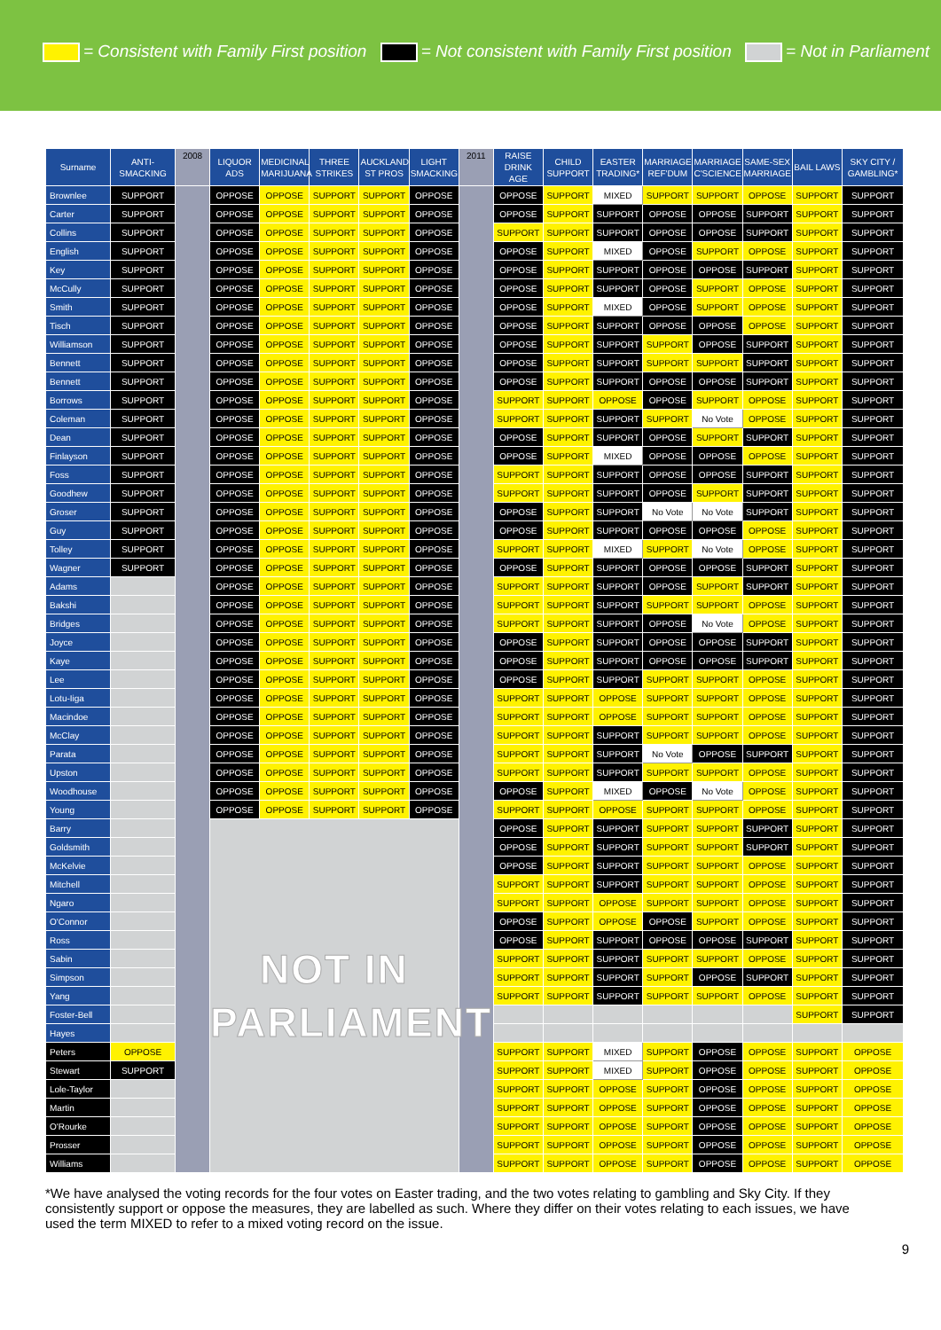= Consistent with Family First position = Not consistent with Family First position = Not in Parliament
| Surname | ANTI-SMACKING | 2008 | LIQUOR ADS | MEDICINAL MARIJUANA | THREE STRIKES | AUCKLAND ST PROS | LIGHT SMACKING | 2011 | RAISE DRINK AGE | CHILD SUPPORT | EASTER TRADING* | MARRIAGE REF'DUM | MARRIAGE C'SCIENCE | SAME-SEX MARRIAGE | BAIL LAWS | SKY CITY / GAMBLING* |
| --- | --- | --- | --- | --- | --- | --- | --- | --- | --- | --- | --- | --- | --- | --- | --- | --- |
| Brownlee | SUPPORT | | OPPOSE | OPPOSE | SUPPORT | SUPPORT | OPPOSE | | OPPOSE | SUPPORT | MIXED | SUPPORT | SUPPORT | OPPOSE | SUPPORT | SUPPORT |
| Carter | SUPPORT | | OPPOSE | OPPOSE | SUPPORT | SUPPORT | OPPOSE | | OPPOSE | SUPPORT | SUPPORT | OPPOSE | OPPOSE | SUPPORT | SUPPORT | SUPPORT |
| Collins | SUPPORT | | OPPOSE | OPPOSE | SUPPORT | SUPPORT | OPPOSE | | SUPPORT | SUPPORT | SUPPORT | OPPOSE | OPPOSE | SUPPORT | SUPPORT | SUPPORT |
| English | SUPPORT | | OPPOSE | OPPOSE | SUPPORT | SUPPORT | OPPOSE | | OPPOSE | SUPPORT | MIXED | OPPOSE | SUPPORT | OPPOSE | SUPPORT | SUPPORT |
| Key | SUPPORT | | OPPOSE | OPPOSE | SUPPORT | SUPPORT | OPPOSE | | OPPOSE | SUPPORT | SUPPORT | OPPOSE | OPPOSE | SUPPORT | SUPPORT | SUPPORT |
| McCully | SUPPORT | | OPPOSE | OPPOSE | SUPPORT | SUPPORT | OPPOSE | | OPPOSE | SUPPORT | SUPPORT | OPPOSE | SUPPORT | OPPOSE | SUPPORT | SUPPORT |
| Smith | SUPPORT | | OPPOSE | OPPOSE | SUPPORT | SUPPORT | OPPOSE | | OPPOSE | SUPPORT | MIXED | OPPOSE | SUPPORT | OPPOSE | SUPPORT | SUPPORT |
| Tisch | SUPPORT | | OPPOSE | OPPOSE | SUPPORT | SUPPORT | OPPOSE | | OPPOSE | SUPPORT | SUPPORT | OPPOSE | OPPOSE | OPPOSE | SUPPORT | SUPPORT |
| Williamson | SUPPORT | | OPPOSE | OPPOSE | SUPPORT | SUPPORT | OPPOSE | | OPPOSE | SUPPORT | SUPPORT | SUPPORT | OPPOSE | SUPPORT | SUPPORT | SUPPORT |
| Bennett | SUPPORT | | OPPOSE | OPPOSE | SUPPORT | SUPPORT | OPPOSE | | OPPOSE | SUPPORT | SUPPORT | SUPPORT | SUPPORT | SUPPORT | SUPPORT | SUPPORT |
| Bennett | SUPPORT | | OPPOSE | OPPOSE | SUPPORT | SUPPORT | OPPOSE | | OPPOSE | SUPPORT | SUPPORT | OPPOSE | OPPOSE | SUPPORT | SUPPORT | SUPPORT |
| Borrows | SUPPORT | | OPPOSE | OPPOSE | SUPPORT | SUPPORT | OPPOSE | | SUPPORT | SUPPORT | OPPOSE | OPPOSE | SUPPORT | OPPOSE | SUPPORT | SUPPORT |
| Coleman | SUPPORT | | OPPOSE | OPPOSE | SUPPORT | SUPPORT | OPPOSE | | SUPPORT | SUPPORT | SUPPORT | SUPPORT | No Vote | OPPOSE | SUPPORT | SUPPORT |
| Dean | SUPPORT | | OPPOSE | OPPOSE | SUPPORT | SUPPORT | OPPOSE | | OPPOSE | SUPPORT | SUPPORT | OPPOSE | SUPPORT | SUPPORT | SUPPORT | SUPPORT |
| Finlayson | SUPPORT | | OPPOSE | OPPOSE | SUPPORT | SUPPORT | OPPOSE | | OPPOSE | SUPPORT | MIXED | OPPOSE | OPPOSE | OPPOSE | SUPPORT | SUPPORT |
| Foss | SUPPORT | | OPPOSE | OPPOSE | SUPPORT | SUPPORT | OPPOSE | | SUPPORT | SUPPORT | SUPPORT | OPPOSE | OPPOSE | SUPPORT | SUPPORT | SUPPORT |
| Goodhew | SUPPORT | | OPPOSE | OPPOSE | SUPPORT | SUPPORT | OPPOSE | | SUPPORT | SUPPORT | SUPPORT | OPPOSE | SUPPORT | SUPPORT | SUPPORT | SUPPORT |
| Groser | SUPPORT | | OPPOSE | OPPOSE | SUPPORT | SUPPORT | OPPOSE | | OPPOSE | SUPPORT | SUPPORT | No Vote | No Vote | SUPPORT | SUPPORT | SUPPORT |
| Guy | SUPPORT | | OPPOSE | OPPOSE | SUPPORT | SUPPORT | OPPOSE | | OPPOSE | SUPPORT | SUPPORT | OPPOSE | OPPOSE | OPPOSE | SUPPORT | SUPPORT |
| Tolley | SUPPORT | | OPPOSE | OPPOSE | SUPPORT | SUPPORT | OPPOSE | | SUPPORT | SUPPORT | MIXED | SUPPORT | No Vote | OPPOSE | SUPPORT | SUPPORT |
| Wagner | SUPPORT | | OPPOSE | OPPOSE | SUPPORT | SUPPORT | OPPOSE | | OPPOSE | SUPPORT | SUPPORT | OPPOSE | OPPOSE | SUPPORT | SUPPORT | SUPPORT |
| Adams | | | OPPOSE | OPPOSE | SUPPORT | SUPPORT | OPPOSE | | SUPPORT | SUPPORT | SUPPORT | OPPOSE | SUPPORT | SUPPORT | SUPPORT | SUPPORT |
| Bakshi | | | OPPOSE | OPPOSE | SUPPORT | SUPPORT | OPPOSE | | SUPPORT | SUPPORT | SUPPORT | SUPPORT | SUPPORT | OPPOSE | SUPPORT | SUPPORT |
| Bridges | | | OPPOSE | OPPOSE | SUPPORT | SUPPORT | OPPOSE | | SUPPORT | SUPPORT | SUPPORT | OPPOSE | No Vote | OPPOSE | SUPPORT | SUPPORT |
| Joyce | | | OPPOSE | OPPOSE | SUPPORT | SUPPORT | OPPOSE | | OPPOSE | SUPPORT | SUPPORT | OPPOSE | OPPOSE | SUPPORT | SUPPORT | SUPPORT |
| Kaye | | | OPPOSE | OPPOSE | SUPPORT | SUPPORT | OPPOSE | | OPPOSE | SUPPORT | SUPPORT | OPPOSE | OPPOSE | SUPPORT | SUPPORT | SUPPORT |
| Lee | | | OPPOSE | OPPOSE | SUPPORT | SUPPORT | OPPOSE | | OPPOSE | SUPPORT | SUPPORT | SUPPORT | SUPPORT | OPPOSE | SUPPORT | SUPPORT |
| Lotu-Iiga | | | OPPOSE | OPPOSE | SUPPORT | SUPPORT | OPPOSE | | SUPPORT | SUPPORT | OPPOSE | SUPPORT | SUPPORT | OPPOSE | SUPPORT | SUPPORT |
| Macindoe | | | OPPOSE | OPPOSE | SUPPORT | SUPPORT | OPPOSE | | SUPPORT | SUPPORT | OPPOSE | SUPPORT | SUPPORT | OPPOSE | SUPPORT | SUPPORT |
| McClay | | | OPPOSE | OPPOSE | SUPPORT | SUPPORT | OPPOSE | | SUPPORT | SUPPORT | SUPPORT | SUPPORT | SUPPORT | OPPOSE | SUPPORT | SUPPORT |
| Parata | | | OPPOSE | OPPOSE | SUPPORT | SUPPORT | OPPOSE | | SUPPORT | SUPPORT | SUPPORT | No Vote | OPPOSE | SUPPORT | SUPPORT | SUPPORT |
| Upston | | | OPPOSE | OPPOSE | SUPPORT | SUPPORT | OPPOSE | | SUPPORT | SUPPORT | SUPPORT | SUPPORT | SUPPORT | OPPOSE | SUPPORT | SUPPORT |
| Woodhouse | | | OPPOSE | OPPOSE | SUPPORT | SUPPORT | OPPOSE | | OPPOSE | SUPPORT | MIXED | OPPOSE | No Vote | OPPOSE | SUPPORT | SUPPORT |
| Young | | | OPPOSE | OPPOSE | SUPPORT | SUPPORT | OPPOSE | | SUPPORT | SUPPORT | OPPOSE | SUPPORT | SUPPORT | OPPOSE | SUPPORT | SUPPORT |
| Barry | | | NOT IN PARLIAMENT | | | | | | OPPOSE | SUPPORT | SUPPORT | SUPPORT | SUPPORT | SUPPORT | SUPPORT | SUPPORT |
| Goldsmith | | | | | | | | | OPPOSE | SUPPORT | SUPPORT | SUPPORT | SUPPORT | SUPPORT | SUPPORT | SUPPORT |
| McKelvie | | | | | | | | | OPPOSE | SUPPORT | SUPPORT | SUPPORT | SUPPORT | OPPOSE | SUPPORT | SUPPORT |
| Mitchell | | | | | | | | | SUPPORT | SUPPORT | SUPPORT | SUPPORT | SUPPORT | OPPOSE | SUPPORT | SUPPORT |
| Ngaro | | | | | | | | | SUPPORT | SUPPORT | OPPOSE | SUPPORT | SUPPORT | OPPOSE | SUPPORT | SUPPORT |
| O'Connor | | | | | | | | | OPPOSE | SUPPORT | OPPOSE | OPPOSE | SUPPORT | OPPOSE | SUPPORT | SUPPORT |
| Ross | | | | | | | | | OPPOSE | SUPPORT | SUPPORT | OPPOSE | OPPOSE | SUPPORT | SUPPORT | SUPPORT |
| Sabin | | | | | | | | | SUPPORT | SUPPORT | SUPPORT | SUPPORT | SUPPORT | OPPOSE | SUPPORT | SUPPORT |
| Simpson | | | | | | | | | SUPPORT | SUPPORT | SUPPORT | SUPPORT | OPPOSE | SUPPORT | SUPPORT | SUPPORT |
| Yang | | | | | | | | | SUPPORT | SUPPORT | SUPPORT | SUPPORT | SUPPORT | OPPOSE | SUPPORT | SUPPORT |
| Foster-Bell | | | | | | | | | | | | | | | SUPPORT | SUPPORT |
| Hayes | | | | | | | | | | | | | | | | |
| Peters | OPPOSE | | | | | | | | SUPPORT | SUPPORT | MIXED | SUPPORT | OPPOSE | OPPOSE | SUPPORT | OPPOSE |
| Stewart | SUPPORT | | | | | | | | SUPPORT | SUPPORT | MIXED | SUPPORT | OPPOSE | OPPOSE | SUPPORT | OPPOSE |
| Lole-Taylor | | | | | | | | | SUPPORT | SUPPORT | OPPOSE | SUPPORT | OPPOSE | OPPOSE | SUPPORT | OPPOSE |
| Martin | | | | | | | | | SUPPORT | SUPPORT | OPPOSE | SUPPORT | OPPOSE | OPPOSE | SUPPORT | OPPOSE |
| O'Rourke | | | | | | | | | SUPPORT | SUPPORT | OPPOSE | SUPPORT | OPPOSE | OPPOSE | SUPPORT | OPPOSE |
| Prosser | | | | | | | | | SUPPORT | SUPPORT | OPPOSE | SUPPORT | OPPOSE | OPPOSE | SUPPORT | OPPOSE |
| Williams | | | | | | | | | SUPPORT | SUPPORT | OPPOSE | SUPPORT | OPPOSE | OPPOSE | SUPPORT | OPPOSE |
*We have analysed the voting records for the four votes on Easter trading, and the two votes relating to gambling and Sky City. If they consistently support or oppose the measures, they are labelled as such. Where they differ on their votes relating to each issues, we have used the term MIXED to refer to a mixed voting record on the issue.
9